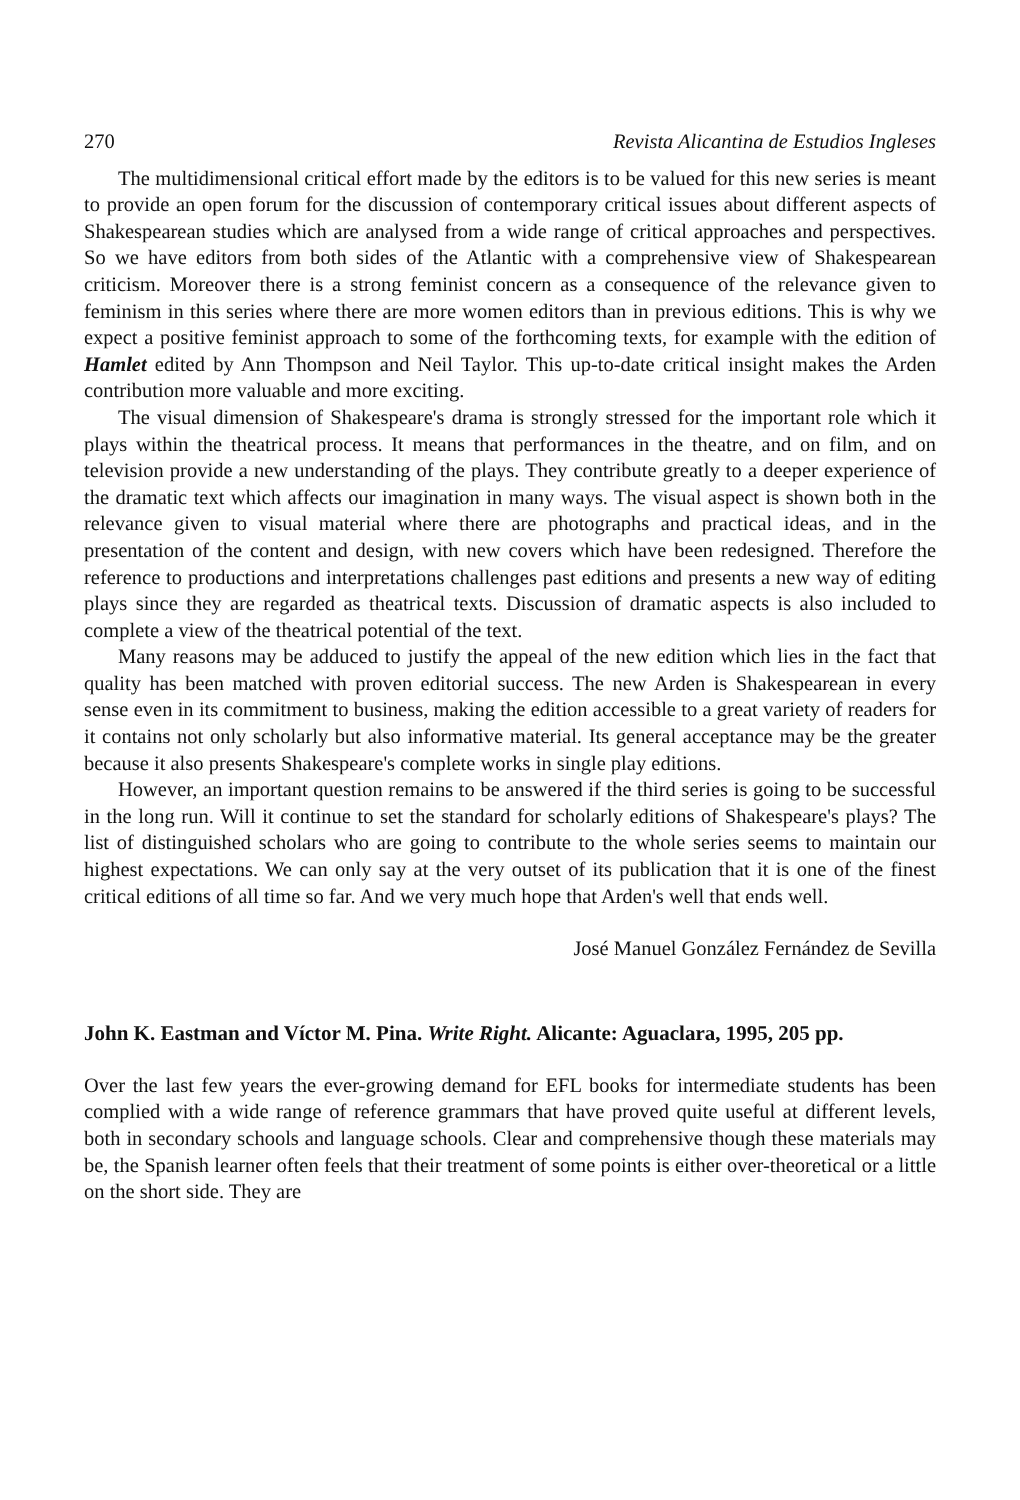270 Revista Alicantina de Estudios Ingleses
The multidimensional critical effort made by the editors is to be valued for this new series is meant to provide an open forum for the discussion of contemporary critical issues about different aspects of Shakespearean studies which are analysed from a wide range of critical approaches and perspectives. So we have editors from both sides of the Atlantic with a comprehensive view of Shakespearean criticism. Moreover there is a strong feminist concern as a consequence of the relevance given to feminism in this series where there are more women editors than in previous editions. This is why we expect a positive feminist approach to some of the forthcoming texts, for example with the edition of Hamlet edited by Ann Thompson and Neil Taylor. This up-to-date critical insight makes the Arden contribution more valuable and more exciting.
The visual dimension of Shakespeare's drama is strongly stressed for the important role which it plays within the theatrical process. It means that performances in the theatre, and on film, and on television provide a new understanding of the plays. They contribute greatly to a deeper experience of the dramatic text which affects our imagination in many ways. The visual aspect is shown both in the relevance given to visual material where there are photographs and practical ideas, and in the presentation of the content and design, with new covers which have been redesigned. Therefore the reference to productions and interpretations challenges past editions and presents a new way of editing plays since they are regarded as theatrical texts. Discussion of dramatic aspects is also included to complete a view of the theatrical potential of the text.
Many reasons may be adduced to justify the appeal of the new edition which lies in the fact that quality has been matched with proven editorial success. The new Arden is Shakespearean in every sense even in its commitment to business, making the edition accessible to a great variety of readers for it contains not only scholarly but also informative material. Its general acceptance may be the greater because it also presents Shakespeare's complete works in single play editions.
However, an important question remains to be answered if the third series is going to be successful in the long run. Will it continue to set the standard for scholarly editions of Shakespeare's plays? The list of distinguished scholars who are going to contribute to the whole series seems to maintain our highest expectations. We can only say at the very outset of its publication that it is one of the finest critical editions of all time so far. And we very much hope that Arden's well that ends well.
José Manuel González Fernández de Sevilla
John K. Eastman and Víctor M. Pina. Write Right. Alicante: Aguaclara, 1995, 205 pp.
Over the last few years the ever-growing demand for EFL books for intermediate students has been complied with a wide range of reference grammars that have proved quite useful at different levels, both in secondary schools and language schools. Clear and comprehensive though these materials may be, the Spanish learner often feels that their treatment of some points is either over-theoretical or a little on the short side. They are